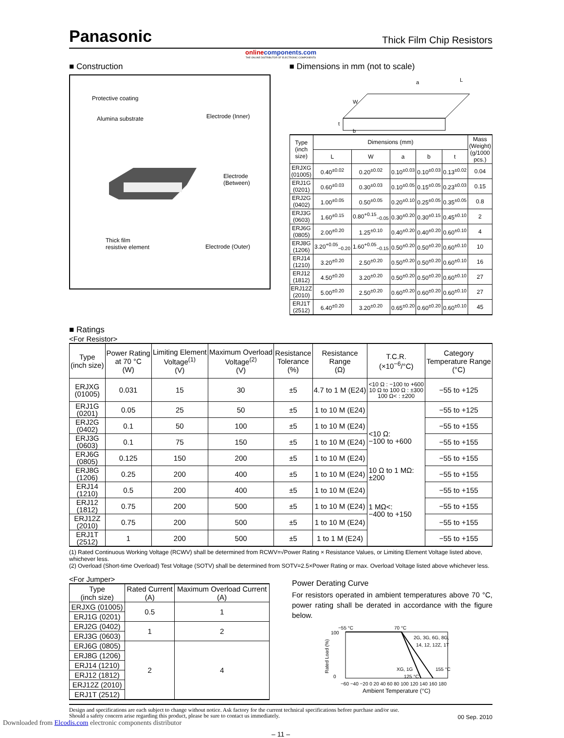Panasonic
Thick Film Chip Resistors
onlinecomponents.com
THE ONLINE DISTRIBUTOR OF ELECTRONIC COMPONENTS
■ Construction
Protective coating
Alumina substrate Electrode (Inner)
Electrode
(Between)
Thick film
resistive element
Electrode (Outer)
■ Dimensions in mm (not to scale)
W
a
L
t
b
| Type (inch size) | Dimensions (mm) | | | | | Mass (Weight) (g/1000 pcs.) |
| --- | --- | --- | --- | --- | --- | --- |
| | L | W | a | b | t | |
| ERJXG (01005) | 0.40<sup>±0.02</sup> | 0.20<sup>±0.02</sup> | 0.10<sup>±0.03</sup> | 0.10<sup>±0.03</sup> | 0.13<sup>±0.02</sup> | 0.04 |
| ERJ1G (0201) | 0.60<sup>±0.03</sup> | 0.30<sup>±0.03</sup> | 0.10<sup>±0.05</sup> | 0.15<sup>±0.05</sup> | 0.23<sup>±0.03</sup> | 0.15 |
| ERJ2G (0402) | 1.00<sup>±0.05</sup> | 0.50<sup>±0.05</sup> | 0.20<sup>±0.10</sup> | 0.25<sup>±0.05</sup> | 0.35<sup>±0.05</sup> | 0.8 |
| ERJ3G (0603) | 1.60<sup>±0.15</sup> | 0.80<sup>+0.15</sup><sub>−0.05</sub> | 0.30<sup>±0.20</sup> | 0.30<sup>±0.15</sup> | 0.45<sup>±0.10</sup> | 2 |
| ERJ6G (0805) | 2.00<sup>±0.20</sup> | 1.25<sup>±0.10</sup> | 0.40<sup>±0.20</sup> | 0.40<sup>±0.20</sup> | 0.60<sup>±0.10</sup> | 4 |
| ERJ8G (1206) | 3.20<sup>+0.05</sup><sub>−0.20</sub> | 1.60<sup>+0.05</sup><sub>−0.15</sub> | 0.50<sup>±0.20</sup> | 0.50<sup>±0.20</sup> | 0.60<sup>±0.10</sup> | 10 |
| ERJ14 (1210) | 3.20<sup>±0.20</sup> | 2.50<sup>±0.20</sup> | 0.50<sup>±0.20</sup> | 0.50<sup>±0.20</sup> | 0.60<sup>±0.10</sup> | 16 |
| ERJ12 (1812) | 4.50<sup>±0.20</sup> | 3.20<sup>±0.20</sup> | 0.50<sup>±0.20</sup> | 0.50<sup>±0.20</sup> | 0.60<sup>±0.10</sup> | 27 |
| ERJ12Z (2010) | 5.00<sup>±0.20</sup> | 2.50<sup>±0.20</sup> | 0.60<sup>±0.20</sup> | 0.60<sup>±0.20</sup> | 0.60<sup>±0.10</sup> | 27 |
| ERJ1T (2512) | 6.40<sup>±0.20</sup> | 3.20<sup>±0.20</sup> | 0.65<sup>±0.20</sup> | 0.60<sup>±0.20</sup> | 0.60<sup>±0.10</sup> | 45 |
■ Ratings
<For Resistor>
| Type (inch size) | Power Rating at 70 °C (W) | Limiting Element Voltage<sup>(1)</sup> (V) | Maximum Overload Voltage<sup>(2)</sup> (V) | Resistance Tolerance (%) | Resistance Range (Ω) | T.C.R. (×10<sup>−6</sup>/°C) | Category Temperature Range (°C) |
| --- | --- | --- | --- | --- | --- | --- | --- |
| ERJXG (01005) | 0.031 | 15 | 30 | ±5 | 4.7 to 1 M (E24) | <10 Ω : −100 to +600 10 Ω to 100 Ω : ±300 100 Ω< : ±200 | −55 to +125 |
| ERJ1G (0201) | 0.05 | 25 | 50 | ±5 | 1 to 10 M (E24) | <10 Ω: −100 to +600 10 Ω to 1 MΩ: ±200 1 MΩ<: −400 to +150 | −55 to +125 |
| ERJ2G (0402) | 0.1 | 50 | 100 | ±5 | 1 to 10 M (E24) | | −55 to +155 |
| ERJ3G (0603) | 0.1 | 75 | 150 | ±5 | 1 to 10 M (E24) | | −55 to +155 |
| ERJ6G (0805) | 0.125 | 150 | 200 | ±5 | 1 to 10 M (E24) | | −55 to +155 |
| ERJ8G (1206) | 0.25 | 200 | 400 | ±5 | 1 to 10 M (E24) | | −55 to +155 |
| ERJ14 (1210) | 0.5 | 200 | 400 | ±5 | 1 to 10 M (E24) | | −55 to +155 |
| ERJ12 (1812) | 0.75 | 200 | 500 | ±5 | 1 to 10 M (E24) | | −55 to +155 |
| ERJ12Z (2010) | 0.75 | 200 | 500 | ±5 | 1 to 10 M (E24) | | −55 to +155 |
| ERJ1T (2512) | 1 | 200 | 500 | ±5 | 1 to 1 M (E24) | | −55 to +155 |
(1) Rated Continuous Working Voltage (RCWV) shall be determined from RCWV=√Power Rating × Resistance Values, or Limiting Element Voltage listed above, whichever less.
(2) Overload (Short-time Overload) Test Voltage (SOTV) shall be determined from SOTV=2.5×Power Rating or max. Overload Voltage listed above whichever less.
<For Jumper>
| Type (inch size) | Rated Current (A) | Maximum Overload Current (A) |
| --- | --- | --- |
| ERJXG (01005) | 0.5 | 1 |
| ERJ1G (0201) | | |
| ERJ2G (0402) | 1 | 2 |
| ERJ3G (0603) | | |
| ERJ6G (0805) | 2 | 4 |
| ERJ8G (1206) | | |
| ERJ14 (1210) | | |
| ERJ12 (1812) | | |
| ERJ12Z (2010) | | |
| ERJ1T (2512) | | |
Power Derating Curve
For resistors operated in ambient temperatures above 70 °C, power rating shall be derated in accordance with the figure below.
−55 °C
70 °C
2G, 3G, 6G, 8G,
14, 12, 12Z, 1T
XG, 1G
155 °C
125 °C
100
0
−60 −40 −20 0 20 40 60 80 100 120 140 160 180
Ambient Temperature (°C)
Rated Load (%)
Design and specifications are each subject to change without notice. Ask factory for the current technical specifications before purchase and/or use.
Should a safety concern arise regarding this product, please be sure to contact us immediately.
00 Sep. 2010
– 11 –
Downloaded from Elcodis.com electronic components distributor